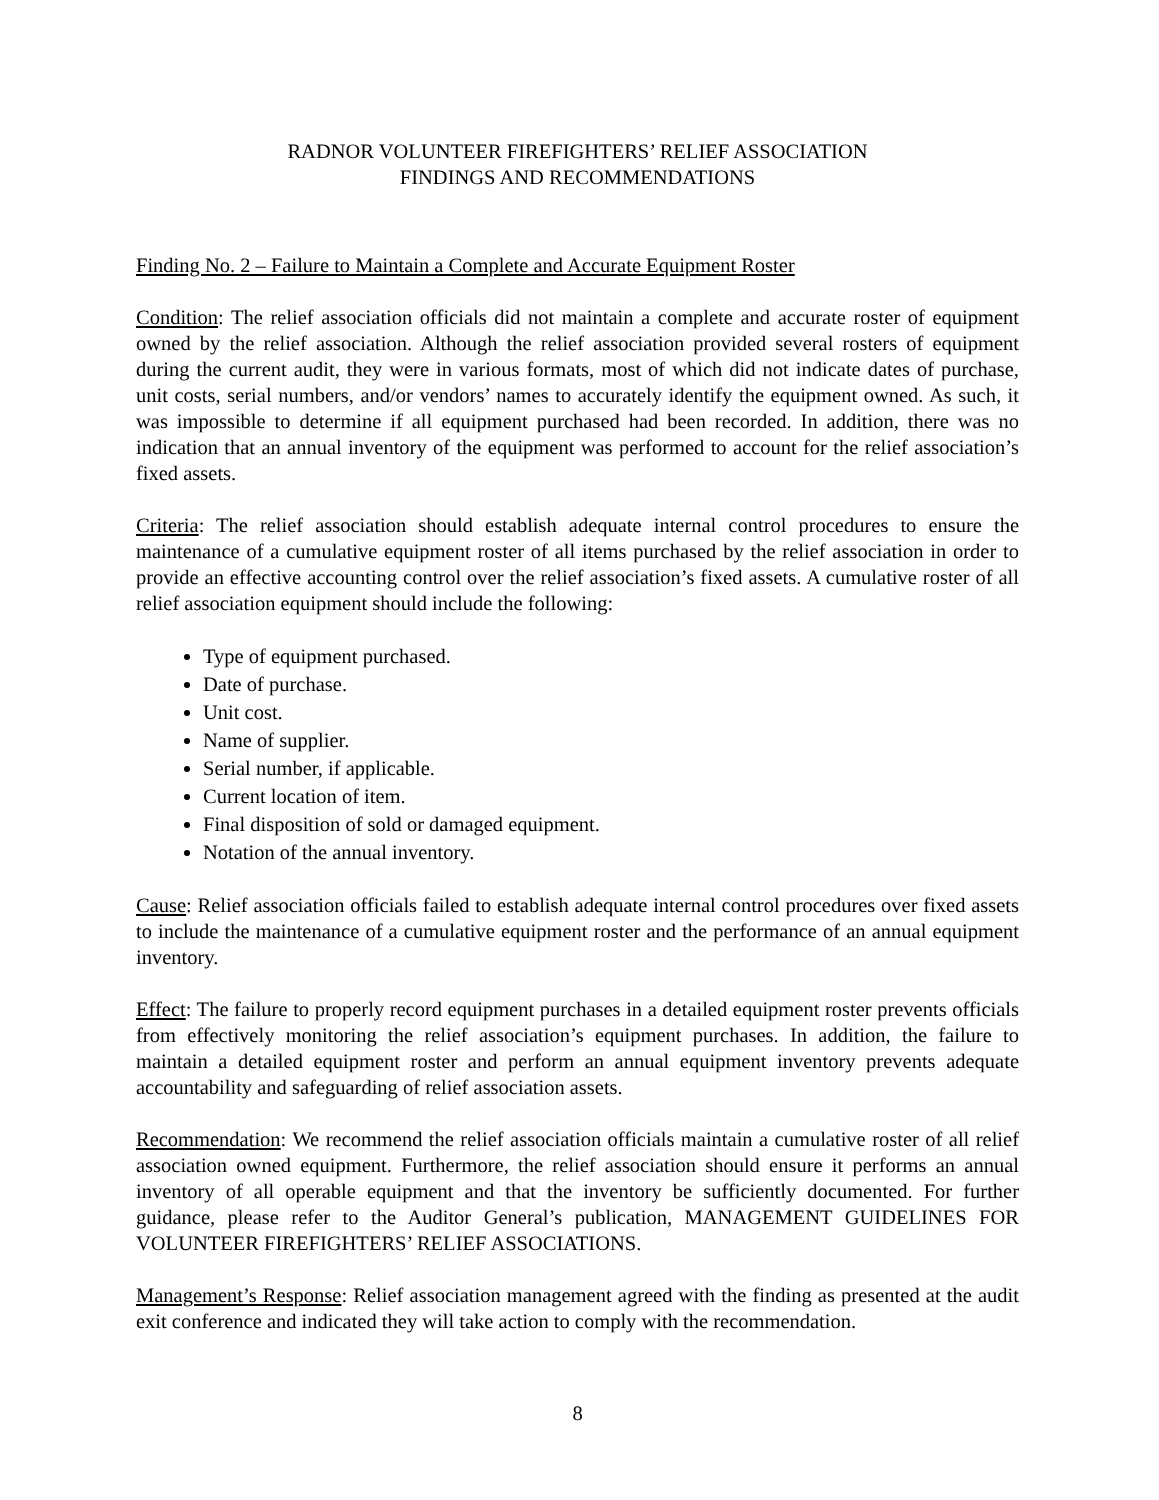RADNOR VOLUNTEER FIREFIGHTERS’ RELIEF ASSOCIATION
FINDINGS AND RECOMMENDATIONS
Finding No. 2 – Failure to Maintain a Complete and Accurate Equipment Roster
Condition: The relief association officials did not maintain a complete and accurate roster of equipment owned by the relief association. Although the relief association provided several rosters of equipment during the current audit, they were in various formats, most of which did not indicate dates of purchase, unit costs, serial numbers, and/or vendors’ names to accurately identify the equipment owned. As such, it was impossible to determine if all equipment purchased had been recorded. In addition, there was no indication that an annual inventory of the equipment was performed to account for the relief association’s fixed assets.
Criteria: The relief association should establish adequate internal control procedures to ensure the maintenance of a cumulative equipment roster of all items purchased by the relief association in order to provide an effective accounting control over the relief association’s fixed assets. A cumulative roster of all relief association equipment should include the following:
Type of equipment purchased.
Date of purchase.
Unit cost.
Name of supplier.
Serial number, if applicable.
Current location of item.
Final disposition of sold or damaged equipment.
Notation of the annual inventory.
Cause: Relief association officials failed to establish adequate internal control procedures over fixed assets to include the maintenance of a cumulative equipment roster and the performance of an annual equipment inventory.
Effect: The failure to properly record equipment purchases in a detailed equipment roster prevents officials from effectively monitoring the relief association’s equipment purchases. In addition, the failure to maintain a detailed equipment roster and perform an annual equipment inventory prevents adequate accountability and safeguarding of relief association assets.
Recommendation: We recommend the relief association officials maintain a cumulative roster of all relief association owned equipment. Furthermore, the relief association should ensure it performs an annual inventory of all operable equipment and that the inventory be sufficiently documented. For further guidance, please refer to the Auditor General’s publication, MANAGEMENT GUIDELINES FOR VOLUNTEER FIREFIGHTERS’ RELIEF ASSOCIATIONS.
Management’s Response: Relief association management agreed with the finding as presented at the audit exit conference and indicated they will take action to comply with the recommendation.
8